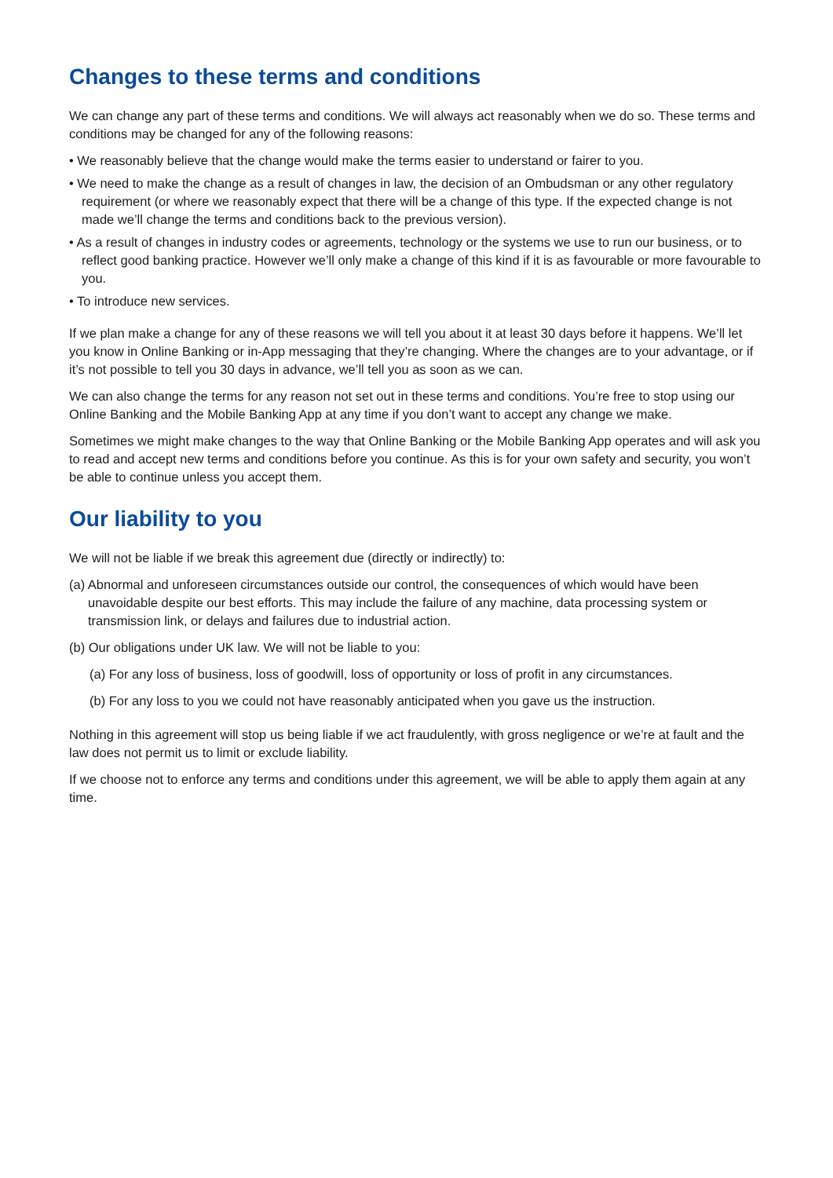Changes to these terms and conditions
We can change any part of these terms and conditions. We will always act reasonably when we do so. These terms and conditions may be changed for any of the following reasons:
• We reasonably believe that the change would make the terms easier to understand or fairer to you.
• We need to make the change as a result of changes in law, the decision of an Ombudsman or any other regulatory requirement (or where we reasonably expect that there will be a change of this type. If the expected change is not made we’ll change the terms and conditions back to the previous version).
• As a result of changes in industry codes or agreements, technology or the systems we use to run our business, or to reflect good banking practice. However we’ll only make a change of this kind if it is as favourable or more favourable to you.
• To introduce new services.
If we plan make a change for any of these reasons we will tell you about it at least 30 days before it happens. We’ll let you know in Online Banking or in-App messaging that they’re changing. Where the changes are to your advantage, or if it’s not possible to tell you 30 days in advance, we’ll tell you as soon as we can.
We can also change the terms for any reason not set out in these terms and conditions. You’re free to stop using our Online Banking and the Mobile Banking App at any time if you don’t want to accept any change we make.
Sometimes we might make changes to the way that Online Banking or the Mobile Banking App operates and will ask you to read and accept new terms and conditions before you continue. As this is for your own safety and security, you won’t be able to continue unless you accept them.
Our liability to you
We will not be liable if we break this agreement due (directly or indirectly) to:
(a) Abnormal and unforeseen circumstances outside our control, the consequences of which would have been unavoidable despite our best efforts. This may include the failure of any machine, data processing system or transmission link, or delays and failures due to industrial action.
(b) Our obligations under UK law. We will not be liable to you:
(a) For any loss of business, loss of goodwill, loss of opportunity or loss of profit in any circumstances.
(b) For any loss to you we could not have reasonably anticipated when you gave us the instruction.
Nothing in this agreement will stop us being liable if we act fraudulently, with gross negligence or we’re at fault and the law does not permit us to limit or exclude liability.
If we choose not to enforce any terms and conditions under this agreement, we will be able to apply them again at any time.